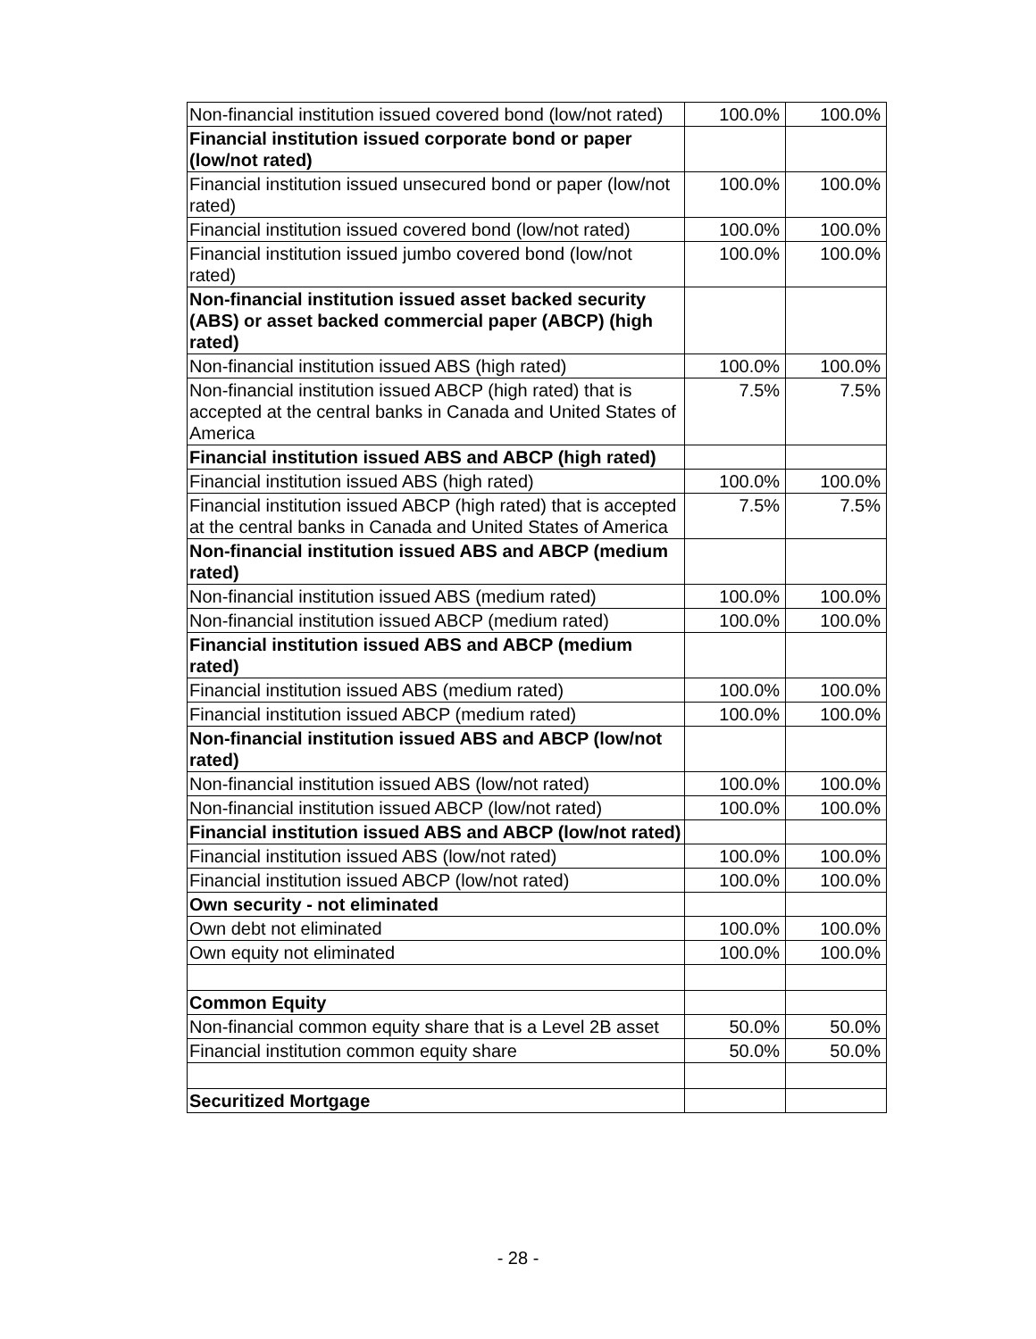| Non-financial institution issued covered bond (low/not rated) | 100.0% | 100.0% |
| Financial institution issued corporate bond or paper (low/not rated) | | |
| Financial institution issued unsecured bond or paper (low/not rated) | 100.0% | 100.0% |
| Financial institution issued covered bond (low/not rated) | 100.0% | 100.0% |
| Financial institution issued jumbo covered bond (low/not rated) | 100.0% | 100.0% |
| Non-financial institution issued asset backed security (ABS) or asset backed commercial paper (ABCP) (high rated) | | |
| Non-financial institution issued ABS (high rated) | 100.0% | 100.0% |
| Non-financial institution issued ABCP (high rated) that is accepted at the central banks in Canada and United States of America | 7.5% | 7.5% |
| Financial institution issued ABS and ABCP (high rated) | | |
| Financial institution issued ABS (high rated) | 100.0% | 100.0% |
| Financial institution issued ABCP (high rated) that is accepted at the central banks in Canada and United States of America | 7.5% | 7.5% |
| Non-financial institution issued ABS and ABCP (medium rated) | | |
| Non-financial institution issued ABS (medium rated) | 100.0% | 100.0% |
| Non-financial institution issued ABCP (medium rated) | 100.0% | 100.0% |
| Financial institution issued ABS and ABCP (medium rated) | | |
| Financial institution issued ABS (medium rated) | 100.0% | 100.0% |
| Financial institution issued ABCP (medium rated) | 100.0% | 100.0% |
| Non-financial institution issued ABS and ABCP (low/not rated) | | |
| Non-financial institution issued ABS (low/not rated) | 100.0% | 100.0% |
| Non-financial institution issued ABCP (low/not rated) | 100.0% | 100.0% |
| Financial institution issued ABS and ABCP (low/not rated) | | |
| Financial institution issued ABS (low/not rated) | 100.0% | 100.0% |
| Financial institution issued ABCP (low/not rated) | 100.0% | 100.0% |
| Own security - not eliminated | | |
| Own debt not eliminated | 100.0% | 100.0% |
| Own equity not eliminated | 100.0% | 100.0% |
| Common Equity | | |
| Non-financial common equity share that is a Level 2B asset | 50.0% | 50.0% |
| Financial institution common equity share | 50.0% | 50.0% |
| Securitized Mortgage | | |
- 28 -